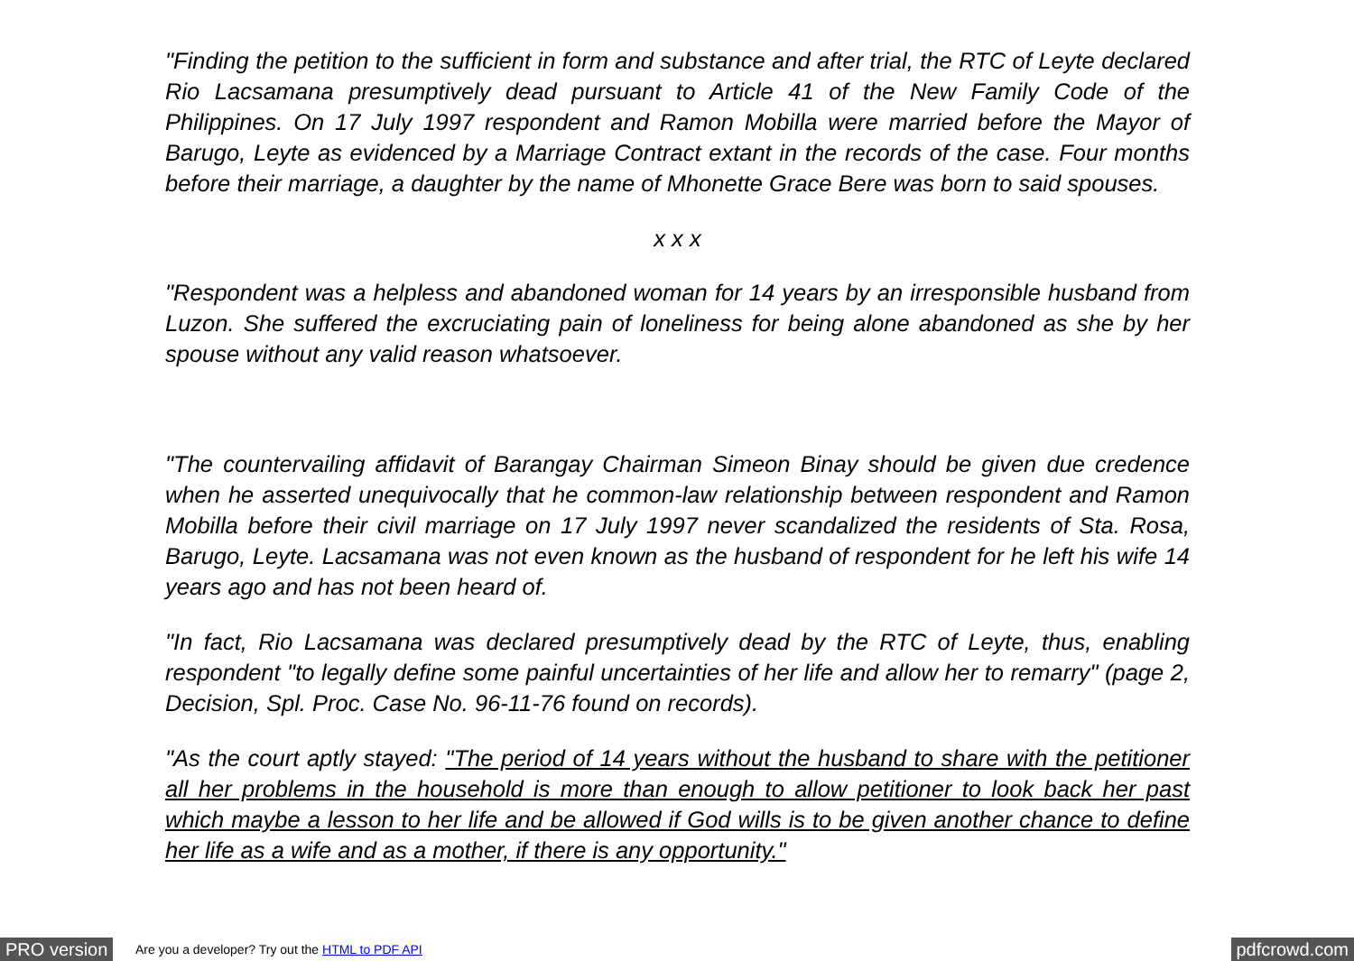"Finding the petition to the sufficient in form and substance and after trial, the RTC of Leyte declared Rio Lacsamana presumptively dead pursuant to Article 41 of the New Family Code of the Philippines. On 17 July 1997 respondent and Ramon Mobilla were married before the Mayor of Barugo, Leyte as evidenced by a Marriage Contract extant in the records of the case. Four months before their marriage, a daughter by the name of Mhonette Grace Bere was born to said spouses.
x x x
"Respondent was a helpless and abandoned woman for 14 years by an irresponsible husband from Luzon. She suffered the excruciating pain of loneliness for being alone abandoned as she by her spouse without any valid reason whatsoever.
"The countervailing affidavit of Barangay Chairman Simeon Binay should be given due credence when he asserted unequivocally that he common-law relationship between respondent and Ramon Mobilla before their civil marriage on 17 July 1997 never scandalized the residents of Sta. Rosa, Barugo, Leyte. Lacsamana was not even known as the husband of respondent for he left his wife 14 years ago and has not been heard of.
"In fact, Rio Lacsamana was declared presumptively dead by the RTC of Leyte, thus, enabling respondent "to legally define some painful uncertainties of her life and allow her to remarry" (page 2, Decision, Spl. Proc. Case No. 96-11-76 found on records).
"As the court aptly stayed: "The period of 14 years without the husband to share with the petitioner all her problems in the household is more than enough to allow petitioner to look back her past which maybe a lesson to her life and be allowed if God wills is to be given another chance to define her life as a wife and as a mother, if there is any opportunity."
PRO version Are you a developer? Try out the HTML to PDF API pdfcrowd.com